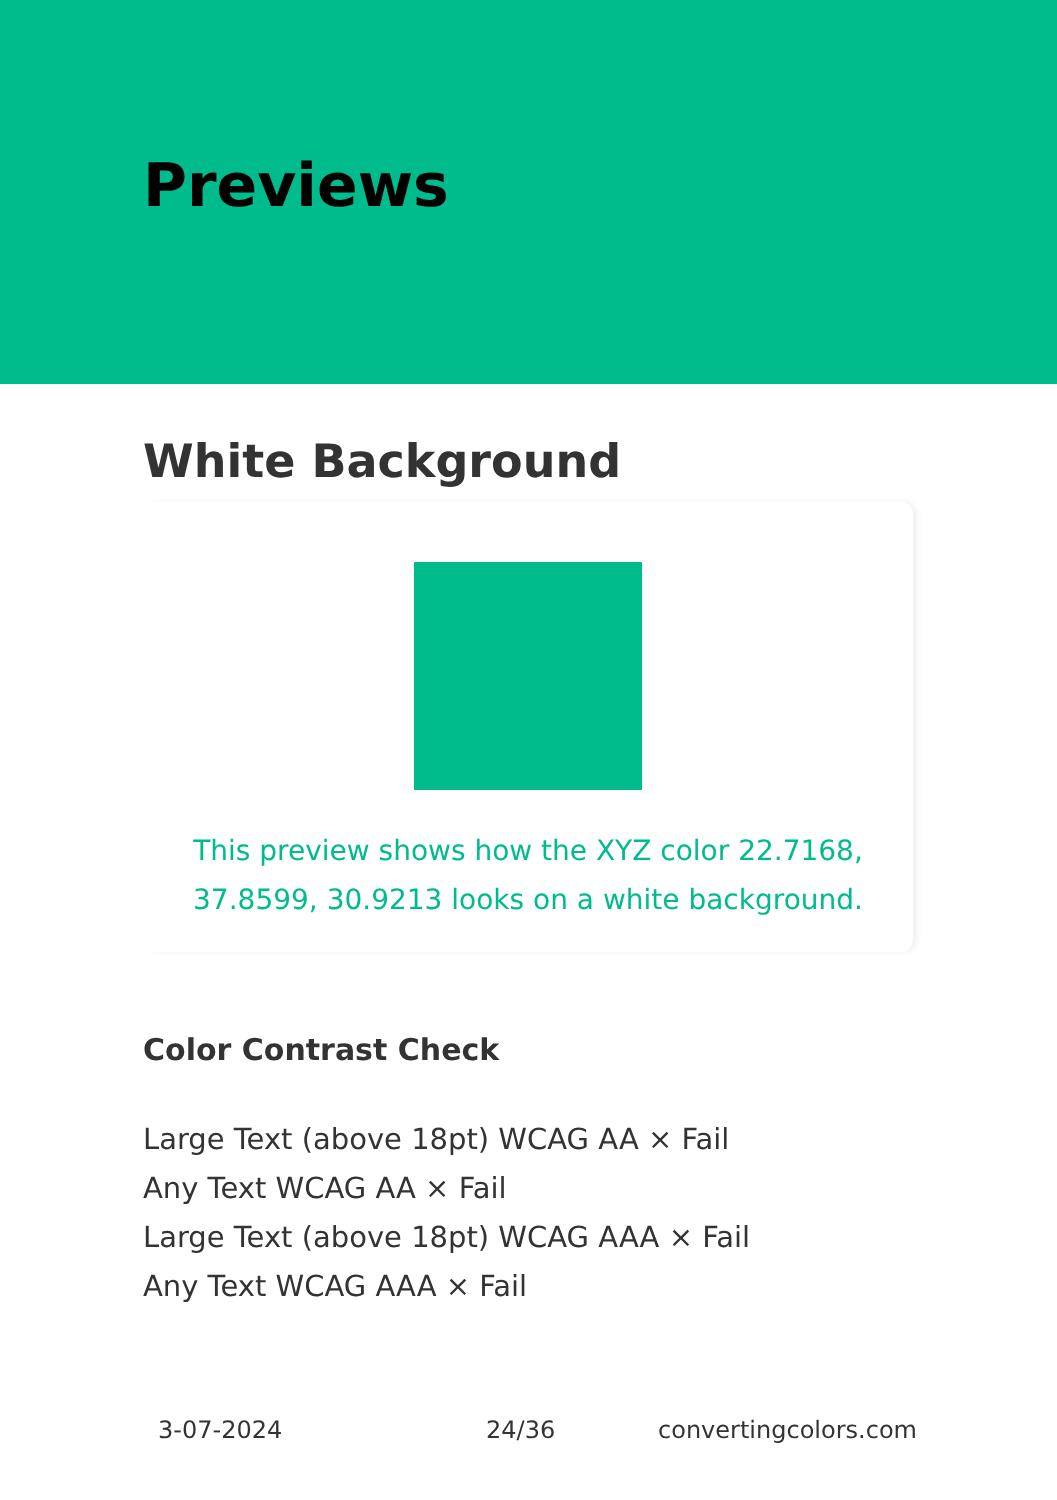Previews
White Background
This preview shows how the XYZ color 22.7168, 37.8599, 30.9213 looks on a white background.
Color Contrast Check
Large Text (above 18pt) WCAG AA × Fail
Any Text WCAG AA × Fail
Large Text (above 18pt) WCAG AAA × Fail
Any Text WCAG AAA × Fail
3-07-2024 24/36 convertingcolors.com